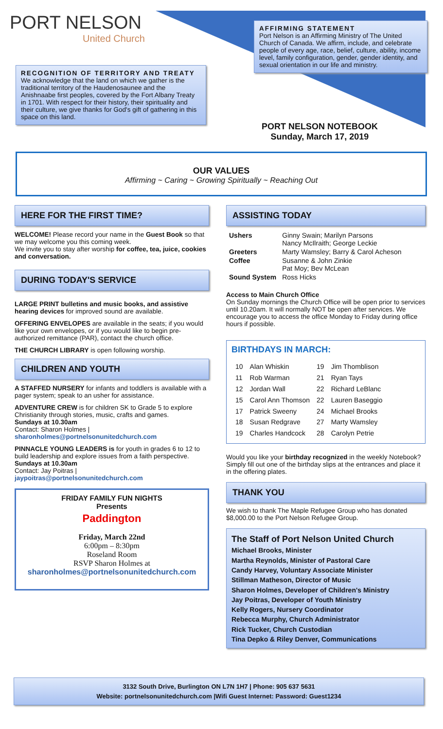PORT NELSON
United Church
AFFIRMING STATEMENT
Port Nelson is an Affirming Ministry of The United Church of Canada. We affirm, include, and celebrate people of every age, race, belief, culture, ability, income level, family configuration, gender, gender identity, and sexual orientation in our life and ministry.
RECOGNITION OF TERRITORY AND TREATY
We acknowledge that the land on which we gather is the traditional territory of the Haudenosaunee and the Anishnaabe first peoples, covered by the Fort Albany Treaty in 1701. With respect for their history, their spirituality and their culture, we give thanks for God's gift of gathering in this space on this land.
PORT NELSON NOTEBOOK
Sunday, March 17, 2019
OUR VALUES
Affirming ~ Caring ~ Growing Spiritually ~ Reaching Out
HERE FOR THE FIRST TIME?
WELCOME! Please record your name in the Guest Book so that we may welcome you this coming week.
We invite you to stay after worship for coffee, tea, juice, cookies and conversation.
DURING TODAY'S SERVICE
LARGE PRINT bulletins and music books, and assistive hearing devices for improved sound are available.
OFFERING ENVELOPES are available in the seats; if you would like your own envelopes, or if you would like to begin pre-authorized remittance (PAR), contact the church office.
THE CHURCH LIBRARY is open following worship.
CHILDREN AND YOUTH
A STAFFED NURSERY for infants and toddlers is available with a pager system; speak to an usher for assistance.
ADVENTURE CREW is for children SK to Grade 5 to explore Christianity through stories, music, crafts and games.
Sundays at 10.30am
Contact: Sharon Holmes |
sharonholmes@portnelsonunitedchurch.com
PINNACLE YOUNG LEADERS is for youth in grades 6 to 12 to build leadership and explore issues from a faith perspective.
Sundays at 10.30am
Contact: Jay Poitras |
jaypoitras@portnelsonunitedchurch.com
FRIDAY FAMILY FUN NIGHTS
Presents
Paddington
Friday, March 22nd
6:00pm – 8:30pm
Roseland Room
RSVP Sharon Holmes at
sharonholmes@portnelsonunitedchurch.com
ASSISTING TODAY
| Ushers | Ginny Swain; Marilyn Parsons Nancy McIlraith; George Leckie |
| Greeters | Marty Wamsley; Barry & Carol Acheson |
| Coffee | Susanne & John Zinkie Pat Moy; Bev McLean |
| Sound System | Ross Hicks |
Access to Main Church Office
On Sunday mornings the Church Office will be open prior to services until 10.20am. It will normally NOT be open after services. We encourage you to access the office Monday to Friday during office hours if possible.
BIRTHDAYS IN MARCH:
| 10 | Alan Whiskin | 19 | Jim Thomblison |
| 11 | Rob Warman | 21 | Ryan Tays |
| 12 | Jordan Wall | 22 | Richard LeBlanc |
| 15 | Carol Ann Thomson | 22 | Lauren Baseggio |
| 17 | Patrick Sweeny | 24 | Michael Brooks |
| 18 | Susan Redgrave | 27 | Marty Wamsley |
| 19 | Charles Handcock | 28 | Carolyn Petrie |
Would you like your birthday recognized in the weekly Notebook? Simply fill out one of the birthday slips at the entrances and place it in the offering plates.
THANK YOU
We wish to thank The Maple Refugee Group who has donated $8,000.00 to the Port Nelson Refugee Group.
The Staff of Port Nelson United Church
Michael Brooks, Minister
Martha Reynolds, Minister of Pastoral Care
Candy Harvey, Voluntary Associate Minister
Stillman Matheson, Director of Music
Sharon Holmes, Developer of Children's Ministry
Jay Poitras, Developer of Youth Ministry
Kelly Rogers, Nursery Coordinator
Rebecca Murphy, Church Administrator
Rick Tucker, Church Custodian
Tina Depko & Riley Denver, Communications
3132 South Drive, Burlington ON L7N 1H7 | Phone: 905 637 5631
Website: portnelsonunitedchurch.com |Wifi Guest Internet: Password: Guest1234